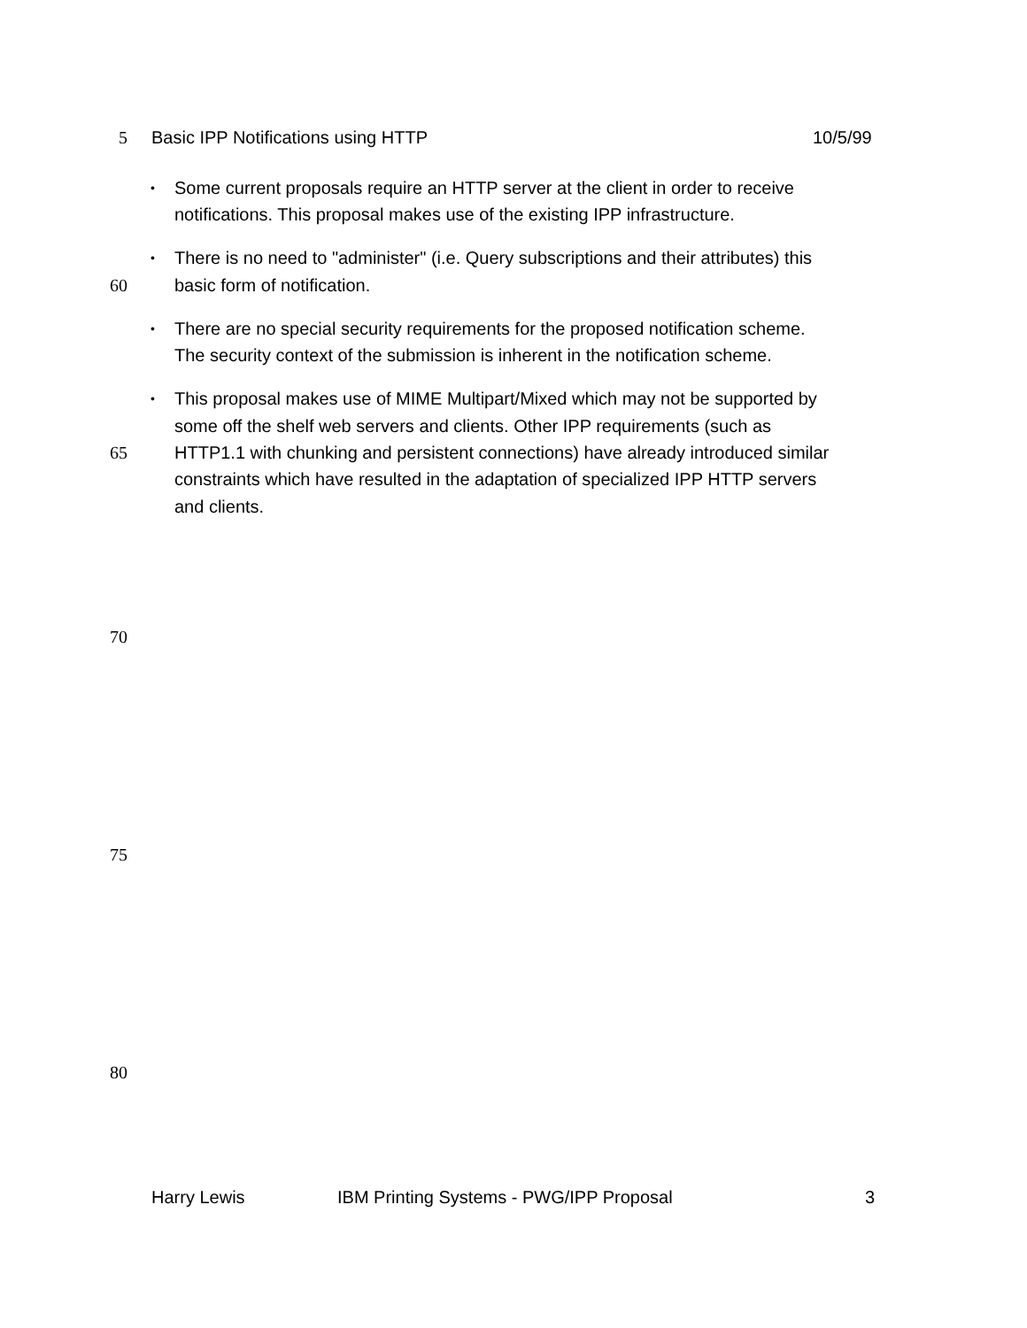5 Basic IPP Notifications using HTTP 10/5/99
• Some current proposals require an HTTP server at the client in order to receive
notifications. This proposal makes use of the existing IPP infrastructure.
• There is no need to "administer" (i.e. Query subscriptions and their attributes) this
60 basic form of notification.
• There are no special security requirements for the proposed notification scheme.
The security context of the submission is inherent in the notification scheme.
• This proposal makes use of MIME Multipart/Mixed which may not be supported by
some off the shelf web servers and clients. Other IPP requirements (such as
65 HTTP1.1 with chunking and persistent connections) have already introduced similar
constraints which have resulted in the adaptation of specialized IPP HTTP servers
and clients.
70
75
80
Harry Lewis IBM Printing Systems - PWG/IPP Proposal 3